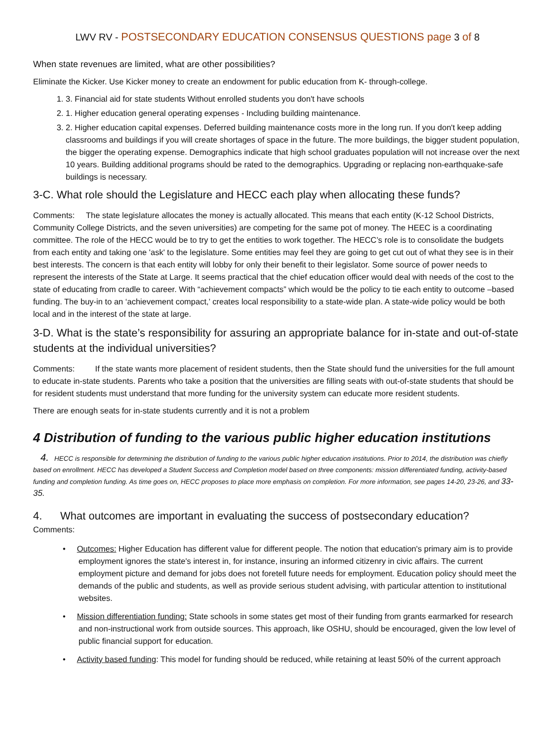LWV RV - POSTSECONDARY EDUCATION CONSENSUS QUESTIONS page 3 of 8
When state revenues are limited, what are other possibilities?
Eliminate the Kicker. Use Kicker money to create an endowment for public education from K- through-college.
1. 3. Financial aid for state students Without enrolled students you don't have schools
2. 1. Higher education general operating expenses - Including building maintenance.
3. 2. Higher education capital expenses. Deferred building maintenance costs more in the long run. If you don't keep adding classrooms and buildings if you will create shortages of space in the future. The more buildings, the bigger student population, the bigger the operating expense. Demographics indicate that high school graduates population will not increase over the next 10 years. Building additional programs should be rated to the demographics. Upgrading or replacing non-earthquake-safe buildings is necessary.
3-C. What role should the Legislature and HECC each play when allocating these funds?
Comments: The state legislature allocates the money is actually allocated. This means that each entity (K-12 School Districts, Community College Districts, and the seven universities) are competing for the same pot of money. The HEEC is a coordinating committee. The role of the HECC would be to try to get the entities to work together. The HECC’s role is to consolidate the budgets from each entity and taking one 'ask' to the legislature. Some entities may feel they are going to get cut out of what they see is in their best interests. The concern is that each entity will lobby for only their benefit to their legislator. Some source of power needs to represent the interests of the State at Large. It seems practical that the chief education officer would deal with needs of the cost to the state of educating from cradle to career. With “achievement compacts” which would be the policy to tie each entity to outcome –based funding. The buy-in to an ‘achievement compact,’ creates local responsibility to a state-wide plan. A state-wide policy would be both local and in the interest of the state at large.
3-D. What is the state’s responsibility for assuring an appropriate balance for in-state and out-of-state students at the individual universities?
Comments: If the state wants more placement of resident students, then the State should fund the universities for the full amount to educate in-state students. Parents who take a position that the universities are filling seats with out-of-state students that should be for resident students must understand that more funding for the university system can educate more resident students.
There are enough seats for in-state students currently and it is not a problem
4 Distribution of funding to the various public higher education institutions
4. HECC is responsible for determining the distribution of funding to the various public higher education institutions. Prior to 2014, the distribution was chiefly based on enrollment. HECC has developed a Student Success and Completion model based on three components: mission differentiated funding, activity-based funding and completion funding. As time goes on, HECC proposes to place more emphasis on completion. For more information, see pages 14-20, 23-26, and 33-35.
4. What outcomes are important in evaluating the success of postsecondary education?
Comments:
• Outcomes: Higher Education has different value for different people. The notion that education's primary aim is to provide employment ignores the state's interest in, for instance, insuring an informed citizenry in civic affairs. The current employment picture and demand for jobs does not foretell future needs for employment. Education policy should meet the demands of the public and students, as well as provide serious student advising, with particular attention to institutional websites.
• Mission differentiation funding: State schools in some states get most of their funding from grants earmarked for research and non-instructional work from outside sources. This approach, like OSHU, should be encouraged, given the low level of public financial support for education.
• Activity based funding: This model for funding should be reduced, while retaining at least 50% of the current approach